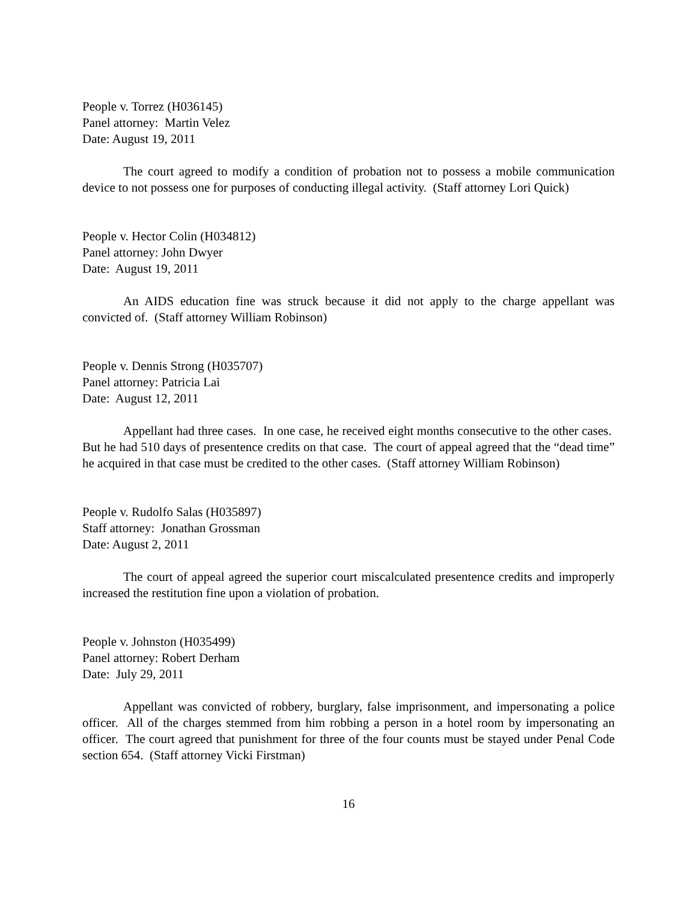People v. Torrez (H036145)
Panel attorney: Martin Velez
Date: August 19, 2011
The court agreed to modify a condition of probation not to possess a mobile communication device to not possess one for purposes of conducting illegal activity. (Staff attorney Lori Quick)
People v. Hector Colin (H034812)
Panel attorney: John Dwyer
Date: August 19, 2011
An AIDS education fine was struck because it did not apply to the charge appellant was convicted of. (Staff attorney William Robinson)
People v. Dennis Strong (H035707)
Panel attorney: Patricia Lai
Date: August 12, 2011
Appellant had three cases. In one case, he received eight months consecutive to the other cases. But he had 510 days of presentence credits on that case. The court of appeal agreed that the “dead time” he acquired in that case must be credited to the other cases. (Staff attorney William Robinson)
People v. Rudolfo Salas (H035897)
Staff attorney: Jonathan Grossman
Date: August 2, 2011
The court of appeal agreed the superior court miscalculated presentence credits and improperly increased the restitution fine upon a violation of probation.
People v. Johnston (H035499)
Panel attorney: Robert Derham
Date: July 29, 2011
Appellant was convicted of robbery, burglary, false imprisonment, and impersonating a police officer. All of the charges stemmed from him robbing a person in a hotel room by impersonating an officer. The court agreed that punishment for three of the four counts must be stayed under Penal Code section 654. (Staff attorney Vicki Firstman)
16